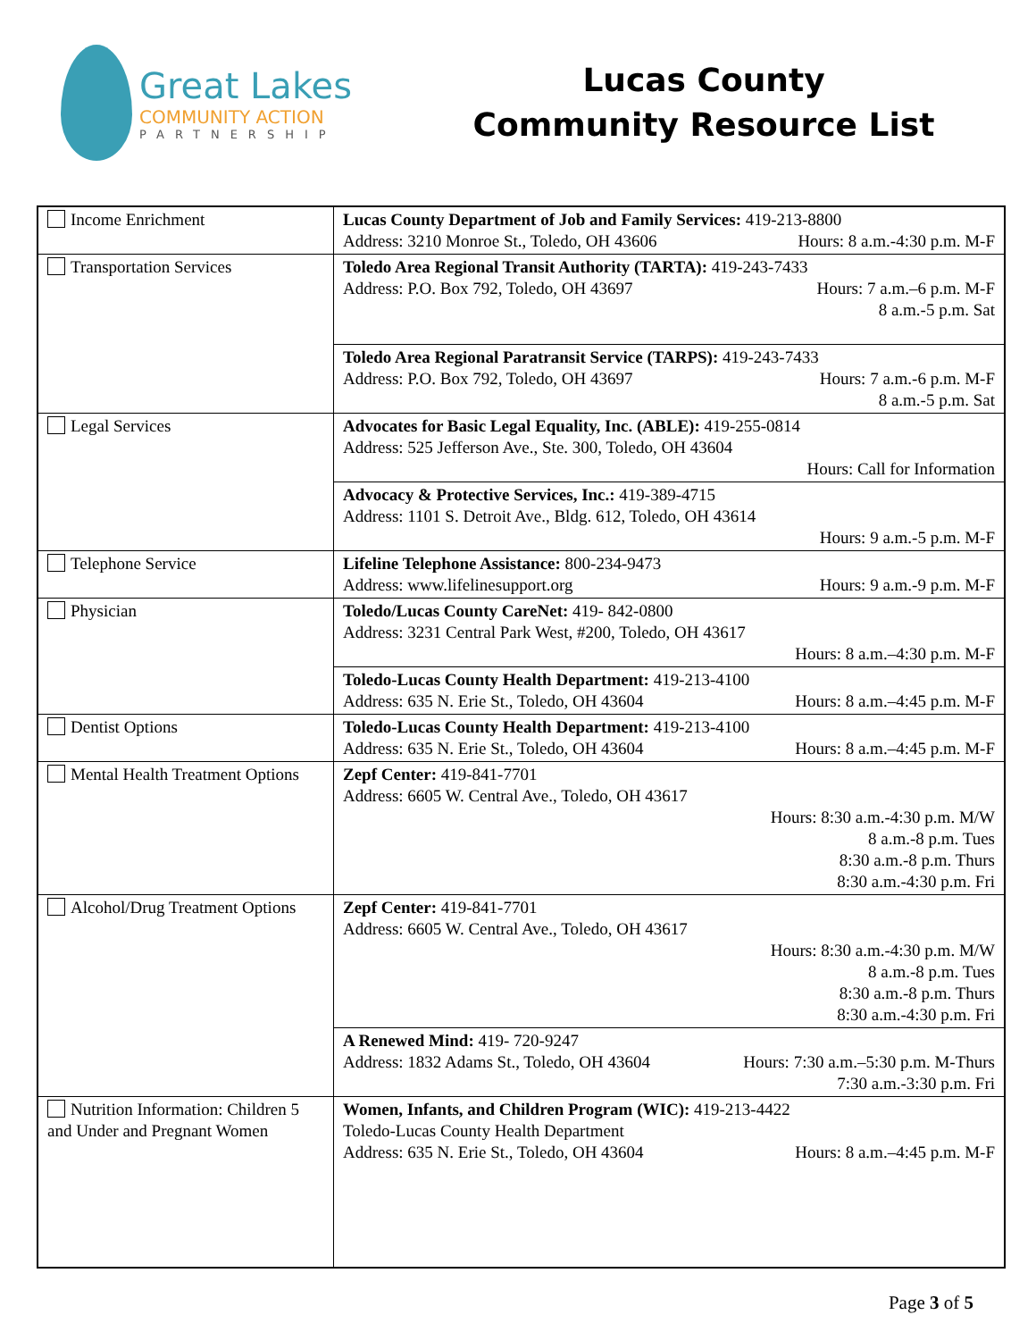Great Lakes
COMMUNITY ACTION
PARTNERSHIP
Lucas County
Community Resource List
| Income Enrichment | Lucas County Department of Job and Family Services: 419-213-8800 Address: 3210 Monroe St., Toledo, OH 43606 Hours: 8 a.m.-4:30 p.m. M-F |
| Transportation Services | Toledo Area Regional Transit Authority (TARTA): 419-243-7433 Address: P.O. Box 792, Toledo, OH 43697 Hours: 7 a.m.–6 p.m. M-F 8 a.m.-5 p.m. Sat |
| | Toledo Area Regional Paratransit Service (TARPS): 419-243-7433 Address: P.O. Box 792, Toledo, OH 43697 Hours: 7 a.m.-6 p.m. M-F 8 a.m.-5 p.m. Sat |
| Legal Services | Advocates for Basic Legal Equality, Inc. (ABLE): 419-255-0814 Address: 525 Jefferson Ave., Ste. 300, Toledo, OH 43604 Hours: Call for Information |
| | Advocacy & Protective Services, Inc.: 419-389-4715 Address: 1101 S. Detroit Ave., Bldg. 612, Toledo, OH 43614 Hours: 9 a.m.-5 p.m. M-F |
| Telephone Service | Lifeline Telephone Assistance: 800-234-9473 Address: www.lifelinesupport.org Hours: 9 a.m.-9 p.m. M-F |
| Physician | Toledo/Lucas County CareNet: 419- 842-0800 Address: 3231 Central Park West, #200, Toledo, OH 43617 Hours: 8 a.m.–4:30 p.m. M-F |
| | Toledo-Lucas County Health Department: 419-213-4100 Address: 635 N. Erie St., Toledo, OH 43604 Hours: 8 a.m.–4:45 p.m. M-F |
| Dentist Options | Toledo-Lucas County Health Department: 419-213-4100 Address: 635 N. Erie St., Toledo, OH 43604 Hours: 8 a.m.–4:45 p.m. M-F |
| Mental Health Treatment Options | Zepf Center: 419-841-7701 Address: 6605 W. Central Ave., Toledo, OH 43617 Hours: 8:30 a.m.-4:30 p.m. M/W 8 a.m.-8 p.m. Tues 8:30 a.m.-8 p.m. Thurs 8:30 a.m.-4:30 p.m. Fri |
| Alcohol/Drug Treatment Options | Zepf Center: 419-841-7701 Address: 6605 W. Central Ave., Toledo, OH 43617 Hours: 8:30 a.m.-4:30 p.m. M/W 8 a.m.-8 p.m. Tues 8:30 a.m.-8 p.m. Thurs 8:30 a.m.-4:30 p.m. Fri |
| | A Renewed Mind: 419- 720-9247 Address: 1832 Adams St., Toledo, OH 43604 Hours: 7:30 a.m.–5:30 p.m. M-Thurs 7:30 a.m.-3:30 p.m. Fri |
| Nutrition Information: Children 5 and Under and Pregnant Women | Women, Infants, and Children Program (WIC): 419-213-4422 Toledo-Lucas County Health Department Address: 635 N. Erie St., Toledo, OH 43604 Hours: 8 a.m.–4:45 p.m. M-F |
Page 3 of 5